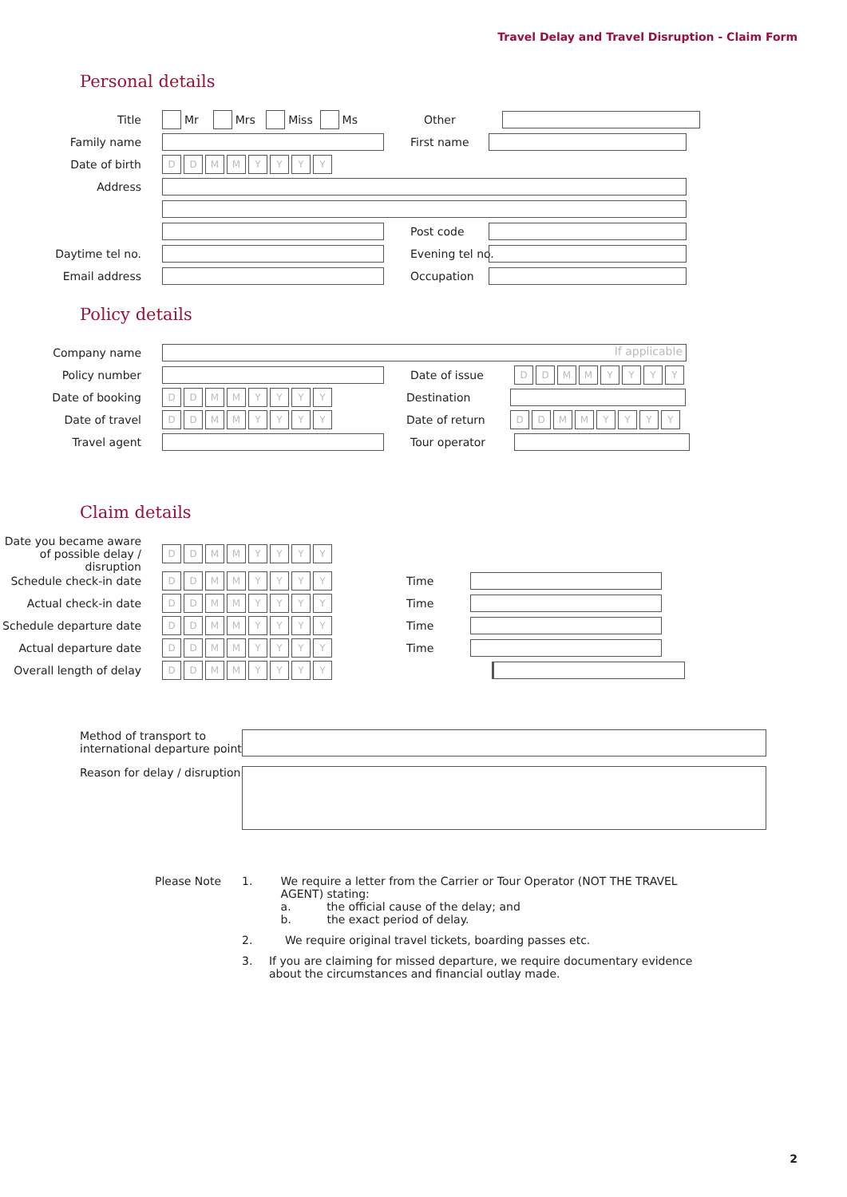Travel Delay and Travel Disruption - Claim Form
Personal details
Title
Mr Mrs Miss Ms
Other
Family name First name
Date of birth
DDMMYYYY
Address
Post code
Daytime tel no. Evening tel no.
Email address Occupation
Policy details
Company name
If applicable
Policy number Date of issue
DDMMYYYY
Date of booking
DDMMYYYY
Destination
Date of travel
DDMMYYYY
Date of return
DDMMYYYY
Travel agent Tour operator
Claim details
Date you became aware of possible delay / disruption
DDMMYYYY
Schedule check-in date
DDMMYYYY
Time
Actual check-in date
DDMMYYYY
Time
Schedule departure date
DDMMYYYY
Time
Actual departure date
DDMMYYYY
Time
Overall length of delay
DDMMYYYY
Method of transport to international departure point
Reason for delay / disruption
Please Note 1. We require a letter from the Carrier or Tour Operator (NOT THE TRAVEL AGENT) stating:
a. the official cause of the delay; and
b. the exact period of delay.
2. We require original travel tickets, boarding passes etc.
3. If you are claiming for missed departure, we require documentary evidence about the circumstances and financial outlay made.
2